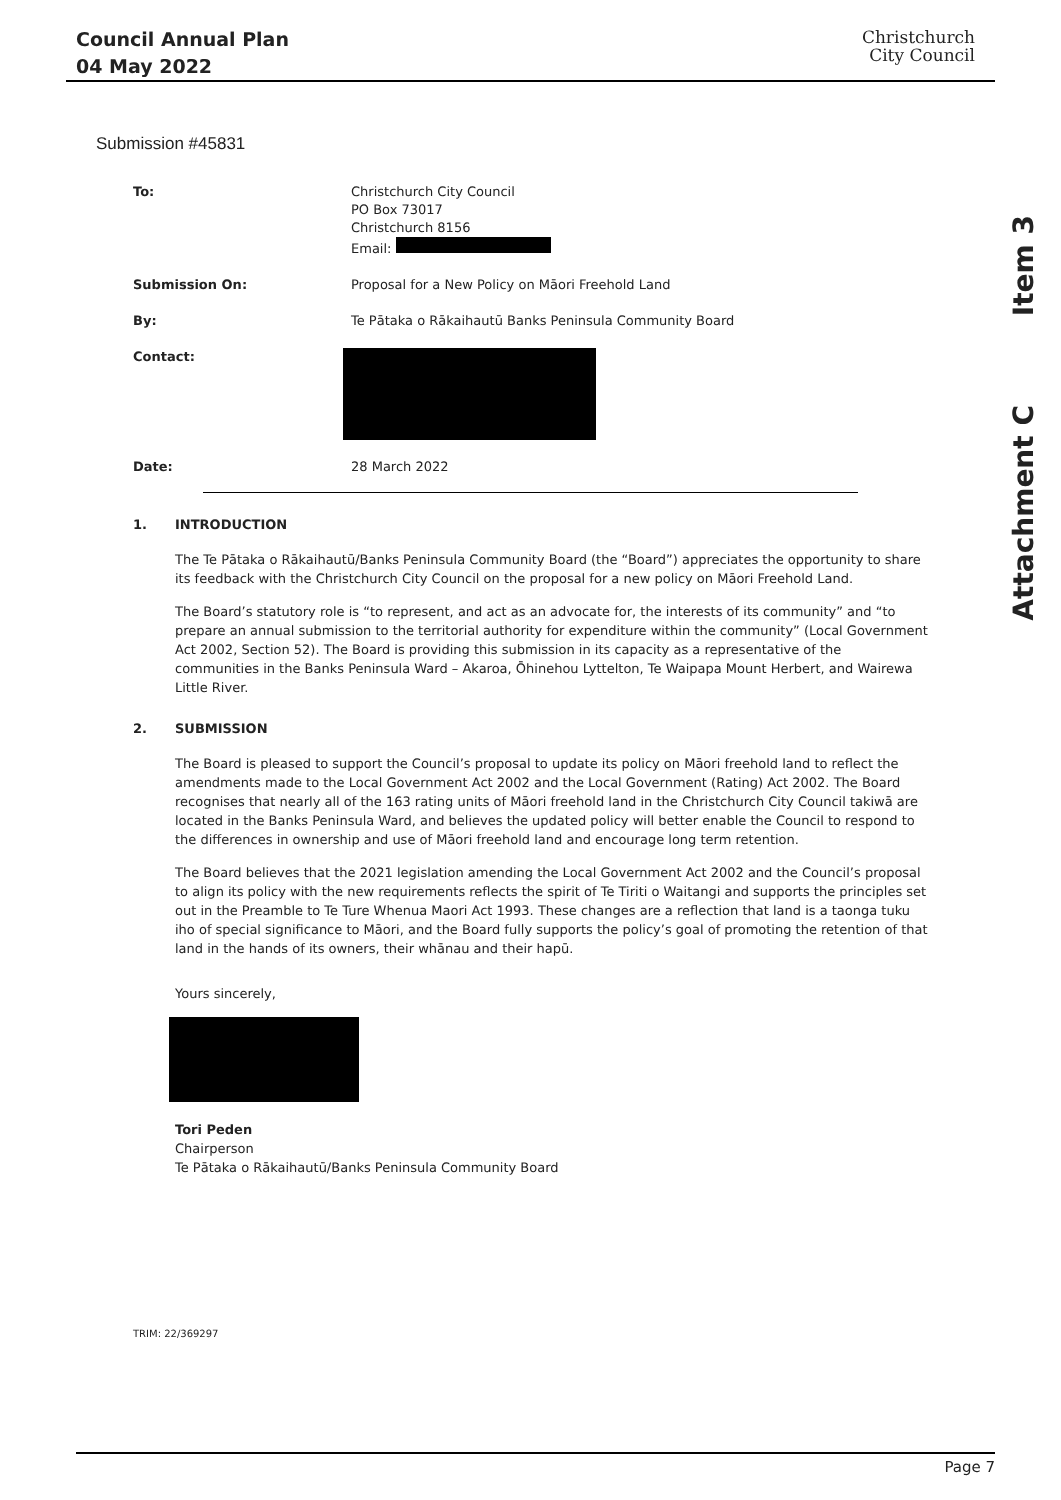Council Annual Plan
04 May 2022
Christchurch
City Council
Item 3
Attachment C
Submission #45831
| To: | Christchurch City Council PO Box 73017 Christchurch 8156 Email: |
| Submission On: | Proposal for a New Policy on Māori Freehold Land |
| By: | Te Pātaka o Rākaihautū Banks Peninsula Community Board |
| Contact: | |
| Date: | 28 March 2022 |
1. INTRODUCTION
The Te Pātaka o Rākaihautū/Banks Peninsula Community Board (the “Board”) appreciates the opportunity to share its feedback with the Christchurch City Council on the proposal for a new policy on Māori Freehold Land.
The Board’s statutory role is “to represent, and act as an advocate for, the interests of its community” and “to prepare an annual submission to the territorial authority for expenditure within the community” (Local Government Act 2002, Section 52). The Board is providing this submission in its capacity as a representative of the communities in the Banks Peninsula Ward – Akaroa, Ōhinehou Lyttelton, Te Waipapa Mount Herbert, and Wairewa Little River.
2. SUBMISSION
The Board is pleased to support the Council’s proposal to update its policy on Māori freehold land to reflect the amendments made to the Local Government Act 2002 and the Local Government (Rating) Act 2002. The Board recognises that nearly all of the 163 rating units of Māori freehold land in the Christchurch City Council takiwā are located in the Banks Peninsula Ward, and believes the updated policy will better enable the Council to respond to the differences in ownership and use of Māori freehold land and encourage long term retention.
The Board believes that the 2021 legislation amending the Local Government Act 2002 and the Council’s proposal to align its policy with the new requirements reflects the spirit of Te Tiriti o Waitangi and supports the principles set out in the Preamble to Te Ture Whenua Maori Act 1993. These changes are a reflection that land is a taonga tuku iho of special significance to Māori, and the Board fully supports the policy’s goal of promoting the retention of that land in the hands of its owners, their whānau and their hapū.
Yours sincerely,
Tori Peden
Chairperson
Te Pātaka o Rākaihautū/Banks Peninsula Community Board
TRIM: 22/369297
Page 7